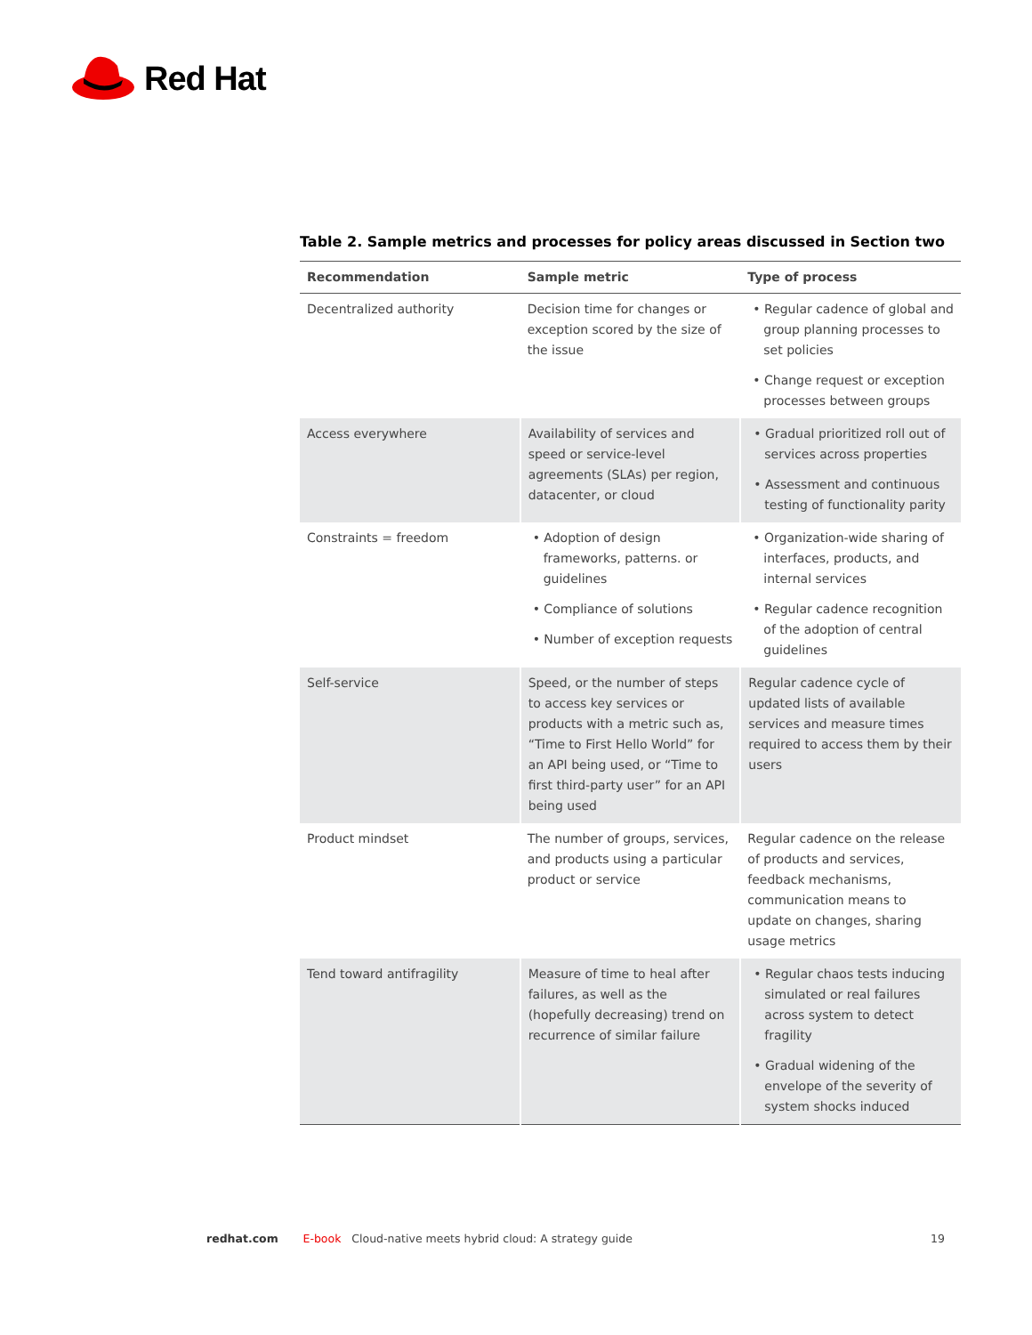Red Hat
Table 2. Sample metrics and processes for policy areas discussed in Section two
| Recommendation | Sample metric | Type of process |
| --- | --- | --- |
| Decentralized authority | Decision time for changes or exception scored by the size of the issue | • Regular cadence of global and group planning processes to set policies • Change request or exception processes between groups |
| Access everywhere | Availability of services and speed or service-level agreements (SLAs) per region, datacenter, or cloud | • Gradual prioritized roll out of services across properties • Assessment and continuous testing of functionality parity |
| Constraints = freedom | • Adoption of design frameworks, patterns. or guidelines • Compliance of solutions • Number of exception requests | • Organization-wide sharing of interfaces, products, and internal services • Regular cadence recognition of the adoption of central guidelines |
| Self-service | Speed, or the number of steps to access key services or products with a metric such as, “Time to First Hello World” for an API being used, or “Time to first third-party user” for an API being used | Regular cadence cycle of updated lists of available services and measure times required to access them by their users |
| Product mindset | The number of groups, services, and products using a particular product or service | Regular cadence on the release of products and services, feedback mechanisms, communication means to update on changes, sharing usage metrics |
| Tend toward antifragility | Measure of time to heal after failures, as well as the (hopefully decreasing) trend on recurrence of similar failure | • Regular chaos tests inducing simulated or real failures across system to detect fragility • Gradual widening of the envelope of the severity of system shocks induced |
redhat.com E-book Cloud-native meets hybrid cloud: A strategy guide 19